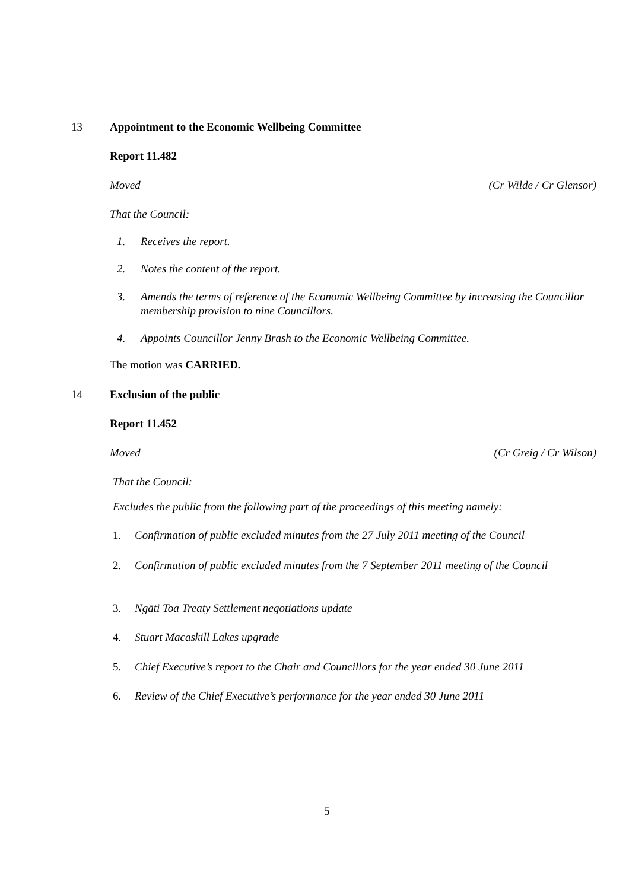13 Appointment to the Economic Wellbeing Committee
Report 11.482
Moved (Cr Wilde / Cr Glensor)
That the Council:
1. Receives the report.
2. Notes the content of the report.
3. Amends the terms of reference of the Economic Wellbeing Committee by increasing the Councillor membership provision to nine Councillors.
4. Appoints Councillor Jenny Brash to the Economic Wellbeing Committee.
The motion was CARRIED.
14 Exclusion of the public
Report 11.452
Moved (Cr Greig / Cr Wilson)
That the Council:
Excludes the public from the following part of the proceedings of this meeting namely:
1. Confirmation of public excluded minutes from the 27 July 2011 meeting of the Council
2. Confirmation of public excluded minutes from the 7 September 2011 meeting of the Council
3. Ngāti Toa Treaty Settlement negotiations update
4. Stuart Macaskill Lakes upgrade
5. Chief Executive’s report to the Chair and Councillors for the year ended 30 June 2011
6. Review of the Chief Executive’s performance for the year ended 30 June 2011
5